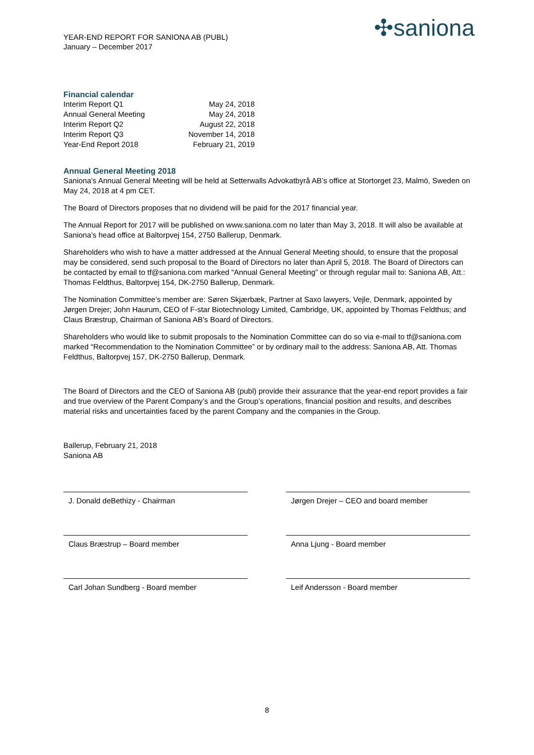YEAR-END REPORT FOR SANIONA AB (PUBL)
January – December 2017
✣saniona
Financial calendar
| Interim Report Q1 | May 24, 2018 |
| Annual General Meeting | May 24, 2018 |
| Interim Report Q2 | August 22, 2018 |
| Interim Report Q3 | November 14, 2018 |
| Year-End Report 2018 | February 21, 2019 |
Annual General Meeting 2018
Saniona’s Annual General Meeting will be held at Setterwalls Advokatbyrå AB’s office at Stortorget 23, Malmö, Sweden on May 24, 2018 at 4 pm CET.
The Board of Directors proposes that no dividend will be paid for the 2017 financial year.
The Annual Report for 2017 will be published on www.saniona.com no later than May 3, 2018. It will also be available at Saniona’s head office at Baltorpvej 154, 2750 Ballerup, Denmark.
Shareholders who wish to have a matter addressed at the Annual General Meeting should, to ensure that the proposal may be considered, send such proposal to the Board of Directors no later than April 5, 2018. The Board of Directors can be contacted by email to tf@saniona.com marked “Annual General Meeting” or through regular mail to: Saniona AB, Att.: Thomas Feldthus, Baltorpvej 154, DK-2750 Ballerup, Denmark.
The Nomination Committee’s member are: Søren Skjærbæk, Partner at Saxo lawyers, Vejle, Denmark, appointed by Jørgen Drejer; John Haurum, CEO of F-star Biotechnology Limited, Cambridge, UK, appointed by Thomas Feldthus; and Claus Bræstrup, Chairman of Saniona AB’s Board of Directors.
Shareholders who would like to submit proposals to the Nomination Committee can do so via e-mail to tf@saniona.com marked “Recommendation to the Nomination Committee” or by ordinary mail to the address: Saniona AB, Att. Thomas Feldthus, Baltorpvej 157, DK-2750 Ballerup, Denmark.
The Board of Directors and the CEO of Saniona AB (publ) provide their assurance that the year-end report provides a fair and true overview of the Parent Company’s and the Group’s operations, financial position and results, and describes material risks and uncertainties faced by the parent Company and the companies in the Group.
Ballerup, February 21, 2018
Saniona AB
J. Donald deBethizy - Chairman Jørgen Drejer – CEO and board member
Claus Bræstrup – Board member Anna Ljung - Board member
Carl Johan Sundberg - Board member Leif Andersson - Board member
8